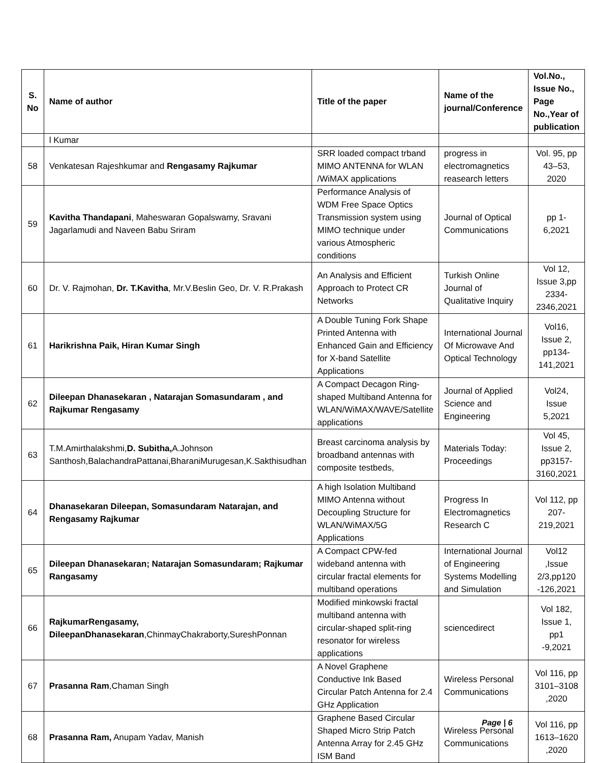| S. No | Name of author | Title of the paper | Name of the journal/Conference | Vol.No., Issue No., Page No.,Year of publication |
| --- | --- | --- | --- | --- |
| | l Kumar | | | |
| 58 | Venkatesan Rajeshkumar and Rengasamy Rajkumar | SRR loaded compact trband MIMO ANTENNA for WLAN /WiMAX applications | progress in electromagnetics reasearch letters | Vol. 95, pp 43–53, 2020 |
| 59 | Kavitha Thandapani , Maheswaran Gopalswamy, Sravani Jagarlamudi and Naveen Babu Sriram | Performance Analysis of WDM Free Space Optics Transmission system using MIMO technique under various Atmospheric conditions | Journal of Optical Communications | pp 1-6,2021 |
| 60 | Dr. V. Rajmohan, Dr. T.Kavitha , Mr.V.Beslin Geo, Dr. V. R.Prakash | An Analysis and Efficient Approach to Protect CR Networks | Turkish Online Journal of Qualitative Inquiry | Vol 12, Issue 3,pp 2334-2346,2021 |
| 61 | Harikrishna Paik, Hiran Kumar Singh | A Double Tuning Fork Shape Printed Antenna with Enhanced Gain and Efficiency for X-band Satellite Applications | International Journal Of Microwave And Optical Technology | Vol16, Issue 2, pp134-141,2021 |
| 62 | Dileepan Dhanasekaran , Natarajan Somasundaram , and Rajkumar Rengasamy | A Compact Decagon Ring-shaped Multiband Antenna for WLAN/WiMAX/WAVE/Satellite applications | Journal of Applied Science and Engineering | Vol24, Issue 5,2021 |
| 63 | T.M.Amirthalakshmi, D. Subitha, A.Johnson Santhosh,BalachandraPattanai,BharaniMurugesan,K.Sakthisudhan | Breast carcinoma analysis by broadband antennas with composite testbeds, | Materials Today: Proceedings | Vol 45, Issue 2, pp3157-3160,2021 |
| 64 | Dhanasekaran Dileepan, Somasundaram Natarajan, and Rengasamy Rajkumar | A high Isolation Multiband MIMO Antenna without Decoupling Structure for WLAN/WiMAX/5G Applications | Progress In Electromagnetics Research C | Vol 112, pp 207-219,2021 |
| 65 | Dileepan Dhanasekaran; Natarajan Somasundaram; Rajkumar Rangasamy | A Compact CPW-fed wideband antenna with circular fractal elements for multiband operations | International Journal of Engineering Systems Modelling and Simulation | Vol12 ,Issue 2/3,pp120 -126,2021 |
| 66 | RajkumarRengasamy, DileepanDhanasekaran ,ChinmayChakraborty,SureshPonnan | Modified minkowski fractal multiband antenna with circular-shaped split-ring resonator for wireless applications | sciencedirect | Vol 182, Issue 1, pp1 -9,2021 |
| 67 | Prasanna Ram ,Chaman Singh | A Novel Graphene Conductive Ink Based Circular Patch Antenna for 2.4 GHz Application | Wireless Personal Communications | Vol 116, pp 3101–3108 ,2020 |
| 68 | Prasanna Ram, Anupam Yadav, Manish | Graphene Based Circular Shaped Micro Strip Patch Antenna Array for 2.45 GHz ISM Band | Wireless Personal Communications | Vol 116, pp 1613–1620 ,2020 |
Page | 6